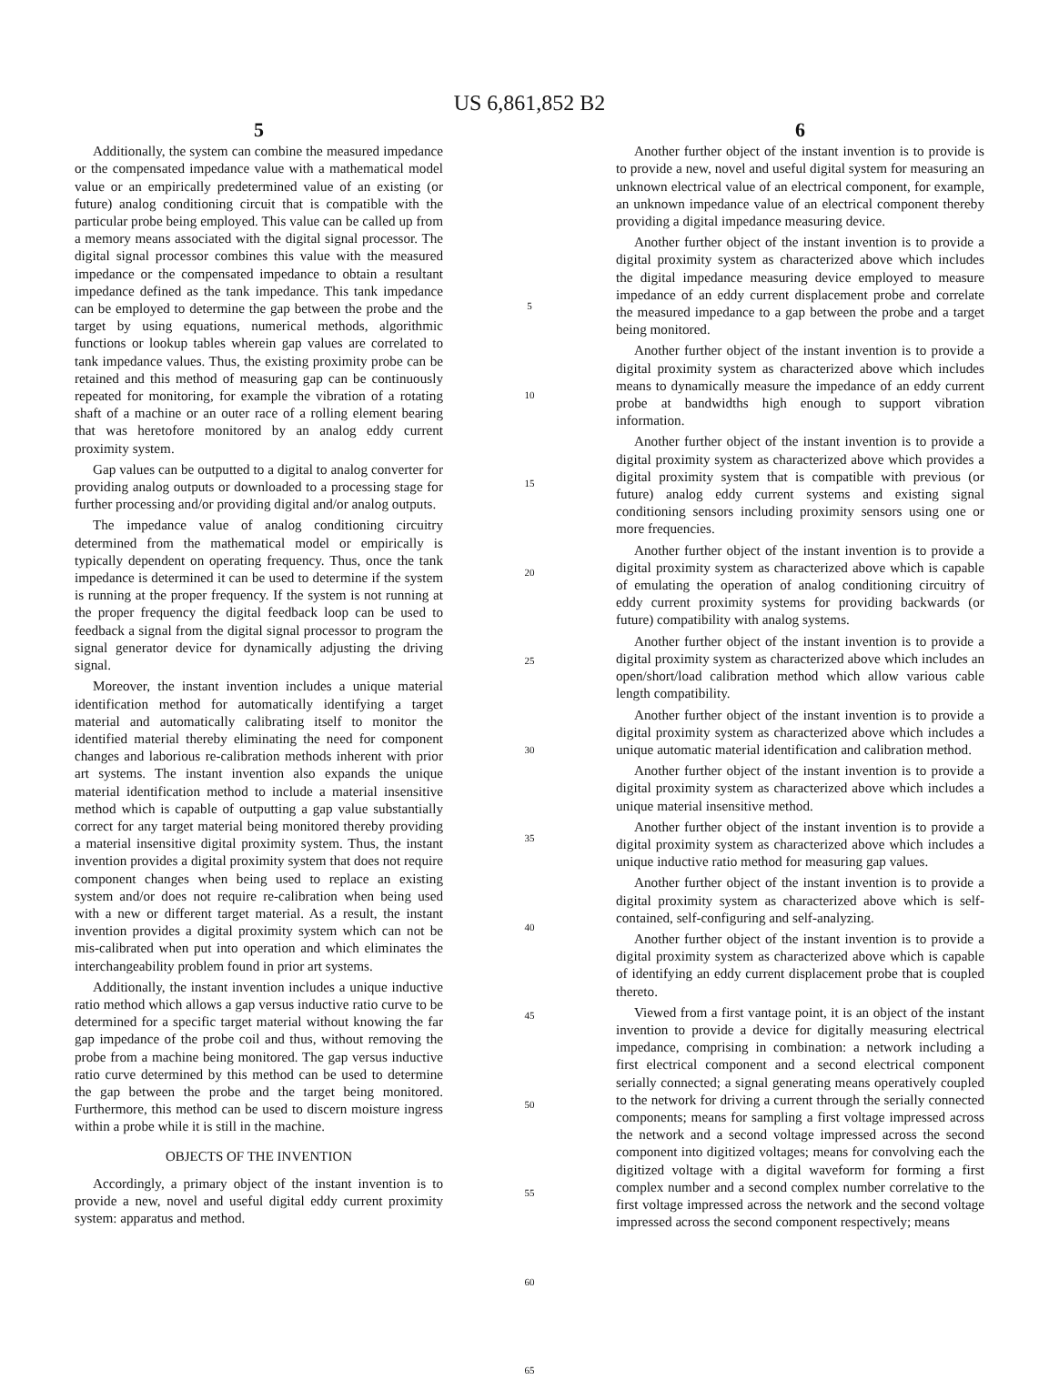US 6,861,852 B2
5
Additionally, the system can combine the measured impedance or the compensated impedance value with a mathematical model value or an empirically predetermined value of an existing (or future) analog conditioning circuit that is compatible with the particular probe being employed. This value can be called up from a memory means associated with the digital signal processor. The digital signal processor combines this value with the measured impedance or the compensated impedance to obtain a resultant impedance defined as the tank impedance. This tank impedance can be employed to determine the gap between the probe and the target by using equations, numerical methods, algorithmic functions or lookup tables wherein gap values are correlated to tank impedance values. Thus, the existing proximity probe can be retained and this method of measuring gap can be continuously repeated for monitoring, for example the vibration of a rotating shaft of a machine or an outer race of a rolling element bearing that was heretofore monitored by an analog eddy current proximity system.
Gap values can be outputted to a digital to analog converter for providing analog outputs or downloaded to a processing stage for further processing and/or providing digital and/or analog outputs.
The impedance value of analog conditioning circuitry determined from the mathematical model or empirically is typically dependent on operating frequency. Thus, once the tank impedance is determined it can be used to determine if the system is running at the proper frequency. If the system is not running at the proper frequency the digital feedback loop can be used to feedback a signal from the digital signal processor to program the signal generator device for dynamically adjusting the driving signal.
Moreover, the instant invention includes a unique material identification method for automatically identifying a target material and automatically calibrating itself to monitor the identified material thereby eliminating the need for component changes and laborious re-calibration methods inherent with prior art systems. The instant invention also expands the unique material identification method to include a material insensitive method which is capable of outputting a gap value substantially correct for any target material being monitored thereby providing a material insensitive digital proximity system. Thus, the instant invention provides a digital proximity system that does not require component changes when being used to replace an existing system and/or does not require re-calibration when being used with a new or different target material. As a result, the instant invention provides a digital proximity system which can not be mis-calibrated when put into operation and which eliminates the interchangeability problem found in prior art systems.
Additionally, the instant invention includes a unique inductive ratio method which allows a gap versus inductive ratio curve to be determined for a specific target material without knowing the far gap impedance of the probe coil and thus, without removing the probe from a machine being monitored. The gap versus inductive ratio curve determined by this method can be used to determine the gap between the probe and the target being monitored. Furthermore, this method can be used to discern moisture ingress within a probe while it is still in the machine.
OBJECTS OF THE INVENTION
Accordingly, a primary object of the instant invention is to provide a new, novel and useful digital eddy current proximity system: apparatus and method.
5
10
15
20
25
30
35
40
45
50
55
60
65
6
Another further object of the instant invention is to provide is to provide a new, novel and useful digital system for measuring an unknown electrical value of an electrical component, for example, an unknown impedance value of an electrical component thereby providing a digital impedance measuring device.
Another further object of the instant invention is to provide a digital proximity system as characterized above which includes the digital impedance measuring device employed to measure impedance of an eddy current displacement probe and correlate the measured impedance to a gap between the probe and a target being monitored.
Another further object of the instant invention is to provide a digital proximity system as characterized above which includes means to dynamically measure the impedance of an eddy current probe at bandwidths high enough to support vibration information.
Another further object of the instant invention is to provide a digital proximity system as characterized above which provides a digital proximity system that is compatible with previous (or future) analog eddy current systems and existing signal conditioning sensors including proximity sensors using one or more frequencies.
Another further object of the instant invention is to provide a digital proximity system as characterized above which is capable of emulating the operation of analog conditioning circuitry of eddy current proximity systems for providing backwards (or future) compatibility with analog systems.
Another further object of the instant invention is to provide a digital proximity system as characterized above which includes an open/short/load calibration method which allow various cable length compatibility.
Another further object of the instant invention is to provide a digital proximity system as characterized above which includes a unique automatic material identification and calibration method.
Another further object of the instant invention is to provide a digital proximity system as characterized above which includes a unique material insensitive method.
Another further object of the instant invention is to provide a digital proximity system as characterized above which includes a unique inductive ratio method for measuring gap values.
Another further object of the instant invention is to provide a digital proximity system as characterized above which is self-contained, self-configuring and self-analyzing.
Another further object of the instant invention is to provide a digital proximity system as characterized above which is capable of identifying an eddy current displacement probe that is coupled thereto.
Viewed from a first vantage point, it is an object of the instant invention to provide a device for digitally measuring electrical impedance, comprising in combination: a network including a first electrical component and a second electrical component serially connected; a signal generating means operatively coupled to the network for driving a current through the serially connected components; means for sampling a first voltage impressed across the network and a second voltage impressed across the second component into digitized voltages; means for convolving each the digitized voltage with a digital waveform for forming a first complex number and a second complex number correlative to the first voltage impressed across the network and the second voltage impressed across the second component respectively; means